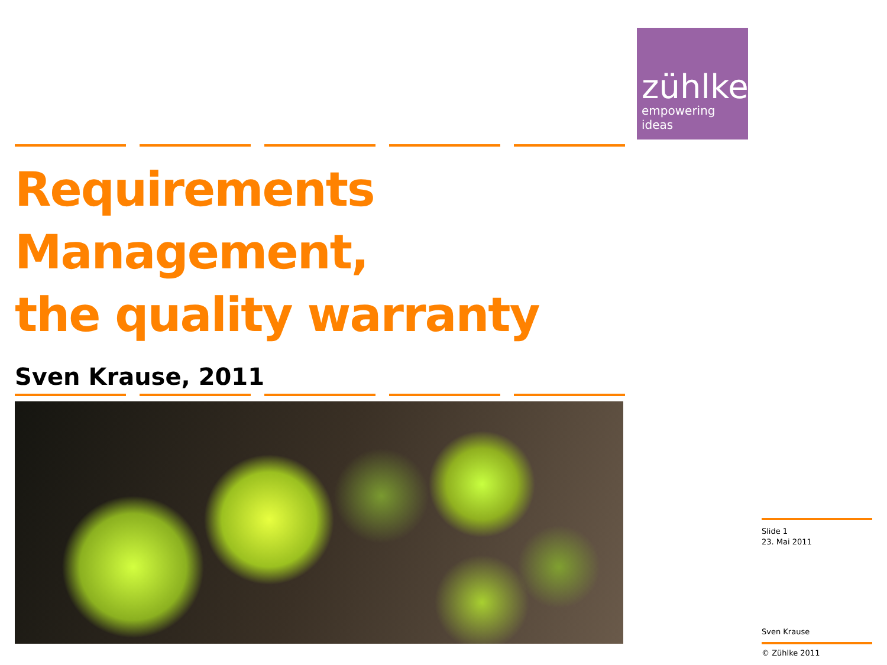zühlke
empowering ideas
Requirements Management,
the quality warranty
Sven Krause, 2011
Slide 1
23. Mai 2011
Sven Krause
© Zühlke 2011